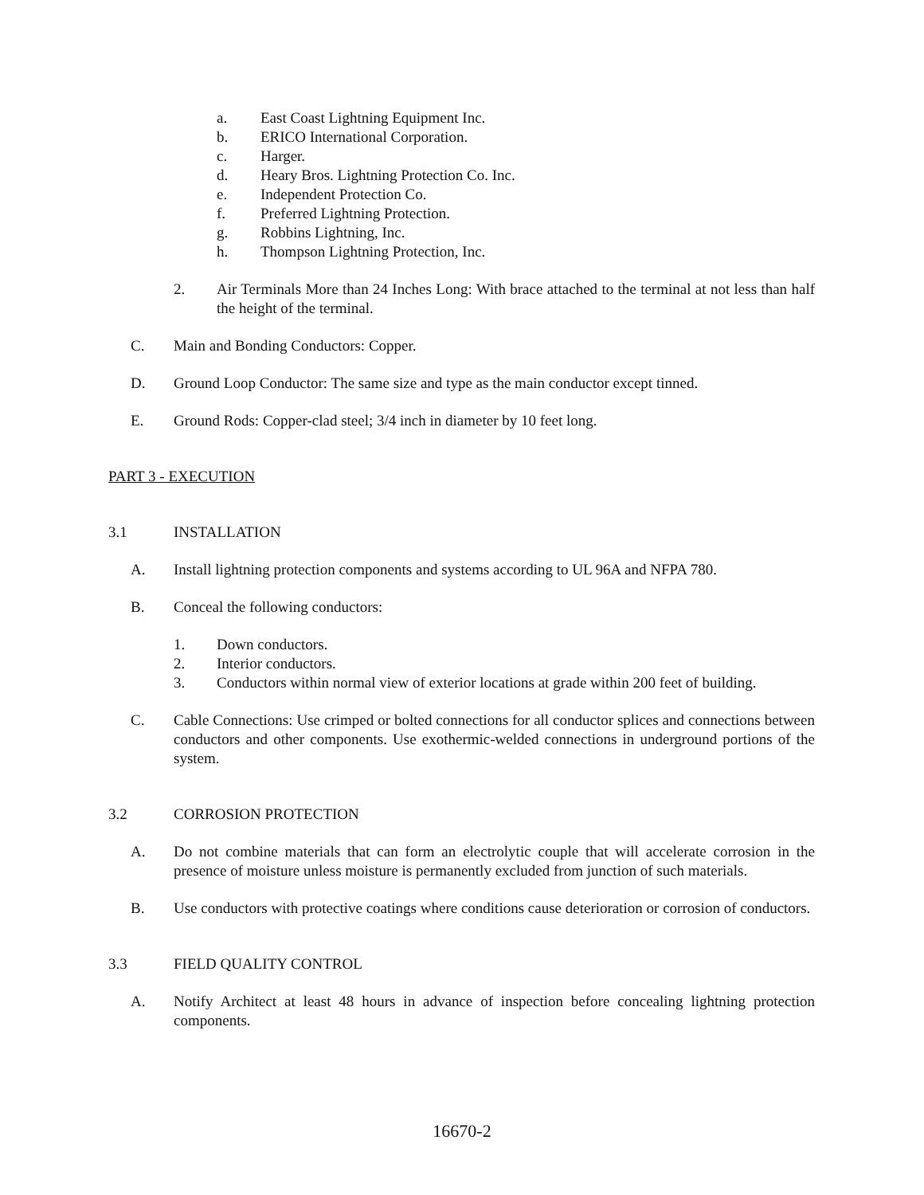a. East Coast Lightning Equipment Inc.
b. ERICO International Corporation.
c. Harger.
d. Heary Bros. Lightning Protection Co. Inc.
e. Independent Protection Co.
f. Preferred Lightning Protection.
g. Robbins Lightning, Inc.
h. Thompson Lightning Protection, Inc.
2. Air Terminals More than 24 Inches Long: With brace attached to the terminal at not less than half the height of the terminal.
C. Main and Bonding Conductors: Copper.
D. Ground Loop Conductor: The same size and type as the main conductor except tinned.
E. Ground Rods: Copper-clad steel; 3/4 inch in diameter by 10 feet long.
PART 3 - EXECUTION
3.1 INSTALLATION
A. Install lightning protection components and systems according to UL 96A and NFPA 780.
B. Conceal the following conductors:
1. Down conductors.
2. Interior conductors.
3. Conductors within normal view of exterior locations at grade within 200 feet of building.
C. Cable Connections: Use crimped or bolted connections for all conductor splices and connections between conductors and other components. Use exothermic-welded connections in underground portions of the system.
3.2 CORROSION PROTECTION
A. Do not combine materials that can form an electrolytic couple that will accelerate corrosion in the presence of moisture unless moisture is permanently excluded from junction of such materials.
B. Use conductors with protective coatings where conditions cause deterioration or corrosion of conductors.
3.3 FIELD QUALITY CONTROL
A. Notify Architect at least 48 hours in advance of inspection before concealing lightning protection components.
16670-2